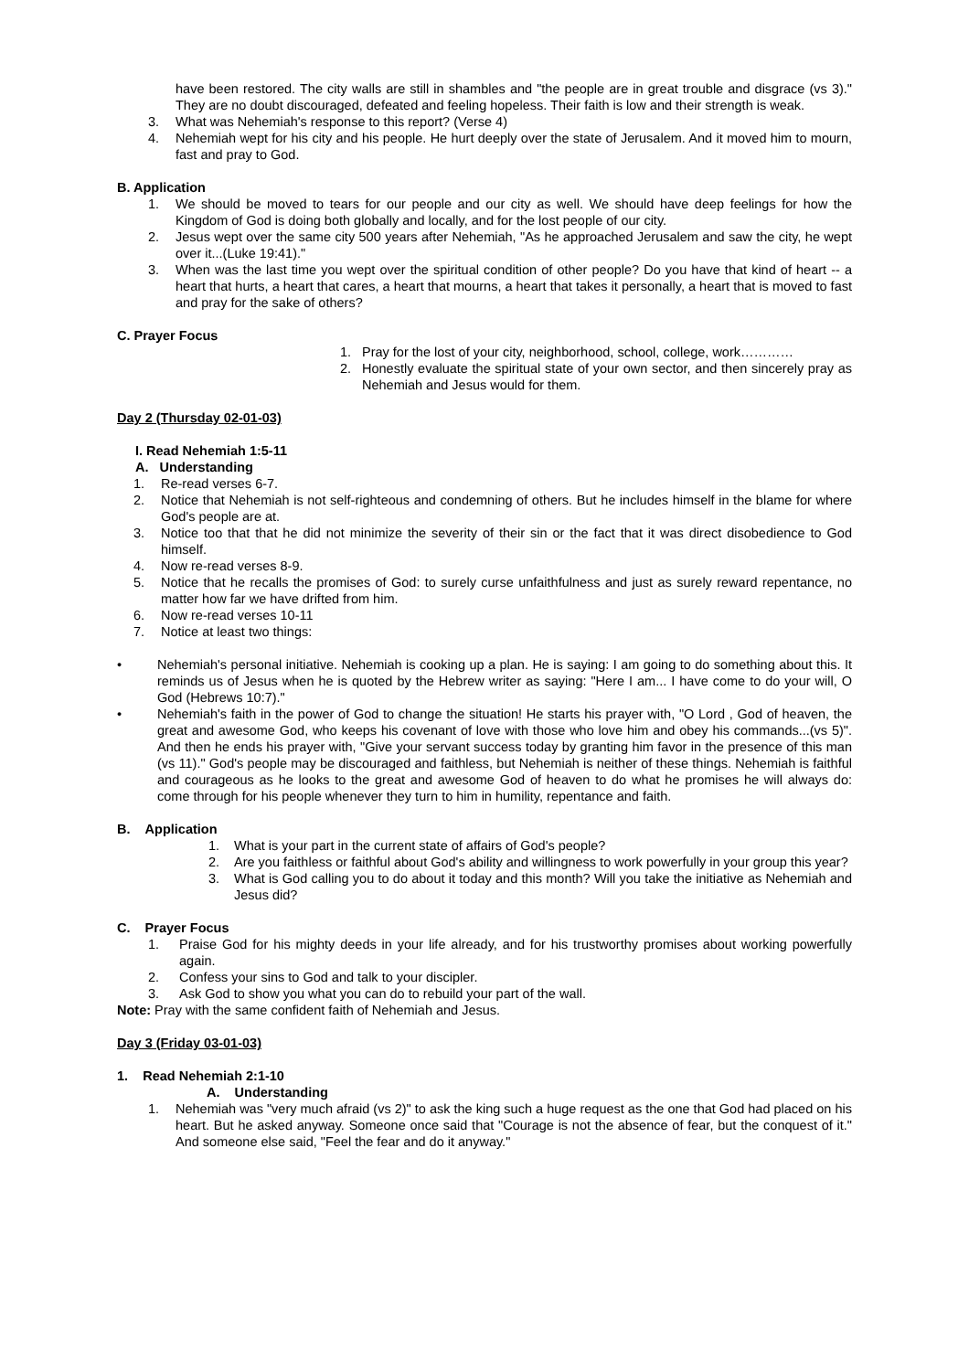have been restored. The city walls are still in shambles and "the people are in great trouble and disgrace (vs 3)." They are no doubt discouraged, defeated and feeling hopeless. Their faith is low and their strength is weak.
3. What was Nehemiah's response to this report? (Verse 4)
4. Nehemiah wept for his city and his people. He hurt deeply over the state of Jerusalem. And it moved him to mourn, fast and pray to God.
B. Application
1. We should be moved to tears for our people and our city as well. We should have deep feelings for how the Kingdom of God is doing both globally and locally, and for the lost people of our city.
2. Jesus wept over the same city 500 years after Nehemiah, "As he approached Jerusalem and saw the city, he wept over it...(Luke 19:41)."
3. When was the last time you wept over the spiritual condition of other people? Do you have that kind of heart -- a heart that hurts, a heart that cares, a heart that mourns, a heart that takes it personally, a heart that is moved to fast and pray for the sake of others?
C. Prayer Focus
1. Pray for the lost of your city, neighborhood, school, college, work…………
2. Honestly evaluate the spiritual state of your own sector, and then sincerely pray as Nehemiah and Jesus would for them.
Day 2 (Thursday 02-01-03)
I. Read Nehemiah 1:5-11
A. Understanding
1. Re-read verses 6-7.
2. Notice that Nehemiah is not self-righteous and condemning of others. But he includes himself in the blame for where God's people are at.
3. Notice too that that he did not minimize the severity of their sin or the fact that it was direct disobedience to God himself.
4. Now re-read verses 8-9.
5. Notice that he recalls the promises of God: to surely curse unfaithfulness and just as surely reward repentance, no matter how far we have drifted from him.
6. Now re-read verses 10-11
7. Notice at least two things:
• Nehemiah's personal initiative. Nehemiah is cooking up a plan. He is saying: I am going to do something about this. It reminds us of Jesus when he is quoted by the Hebrew writer as saying: "Here I am... I have come to do your will, O God (Hebrews 10:7)."
• Nehemiah's faith in the power of God to change the situation! He starts his prayer with, "O Lord , God of heaven, the great and awesome God, who keeps his covenant of love with those who love him and obey his commands...(vs 5)". And then he ends his prayer with, "Give your servant success today by granting him favor in the presence of this man (vs 11)." God's people may be discouraged and faithless, but Nehemiah is neither of these things. Nehemiah is faithful and courageous as he looks to the great and awesome God of heaven to do what he promises he will always do: come through for his people whenever they turn to him in humility, repentance and faith.
B. Application
1. What is your part in the current state of affairs of God's people?
2. Are you faithless or faithful about God's ability and willingness to work powerfully in your group this year?
3. What is God calling you to do about it today and this month? Will you take the initiative as Nehemiah and Jesus did?
C. Prayer Focus
1. Praise God for his mighty deeds in your life already, and for his trustworthy promises about working powerfully again.
2. Confess your sins to God and talk to your discipler.
3. Ask God to show you what you can do to rebuild your part of the wall.
Note: Pray with the same confident faith of Nehemiah and Jesus.
Day 3 (Friday 03-01-03)
1. Read Nehemiah 2:1-10
A. Understanding
1. Nehemiah was "very much afraid (vs 2)" to ask the king such a huge request as the one that God had placed on his heart. But he asked anyway. Someone once said that "Courage is not the absence of fear, but the conquest of it." And someone else said, "Feel the fear and do it anyway."